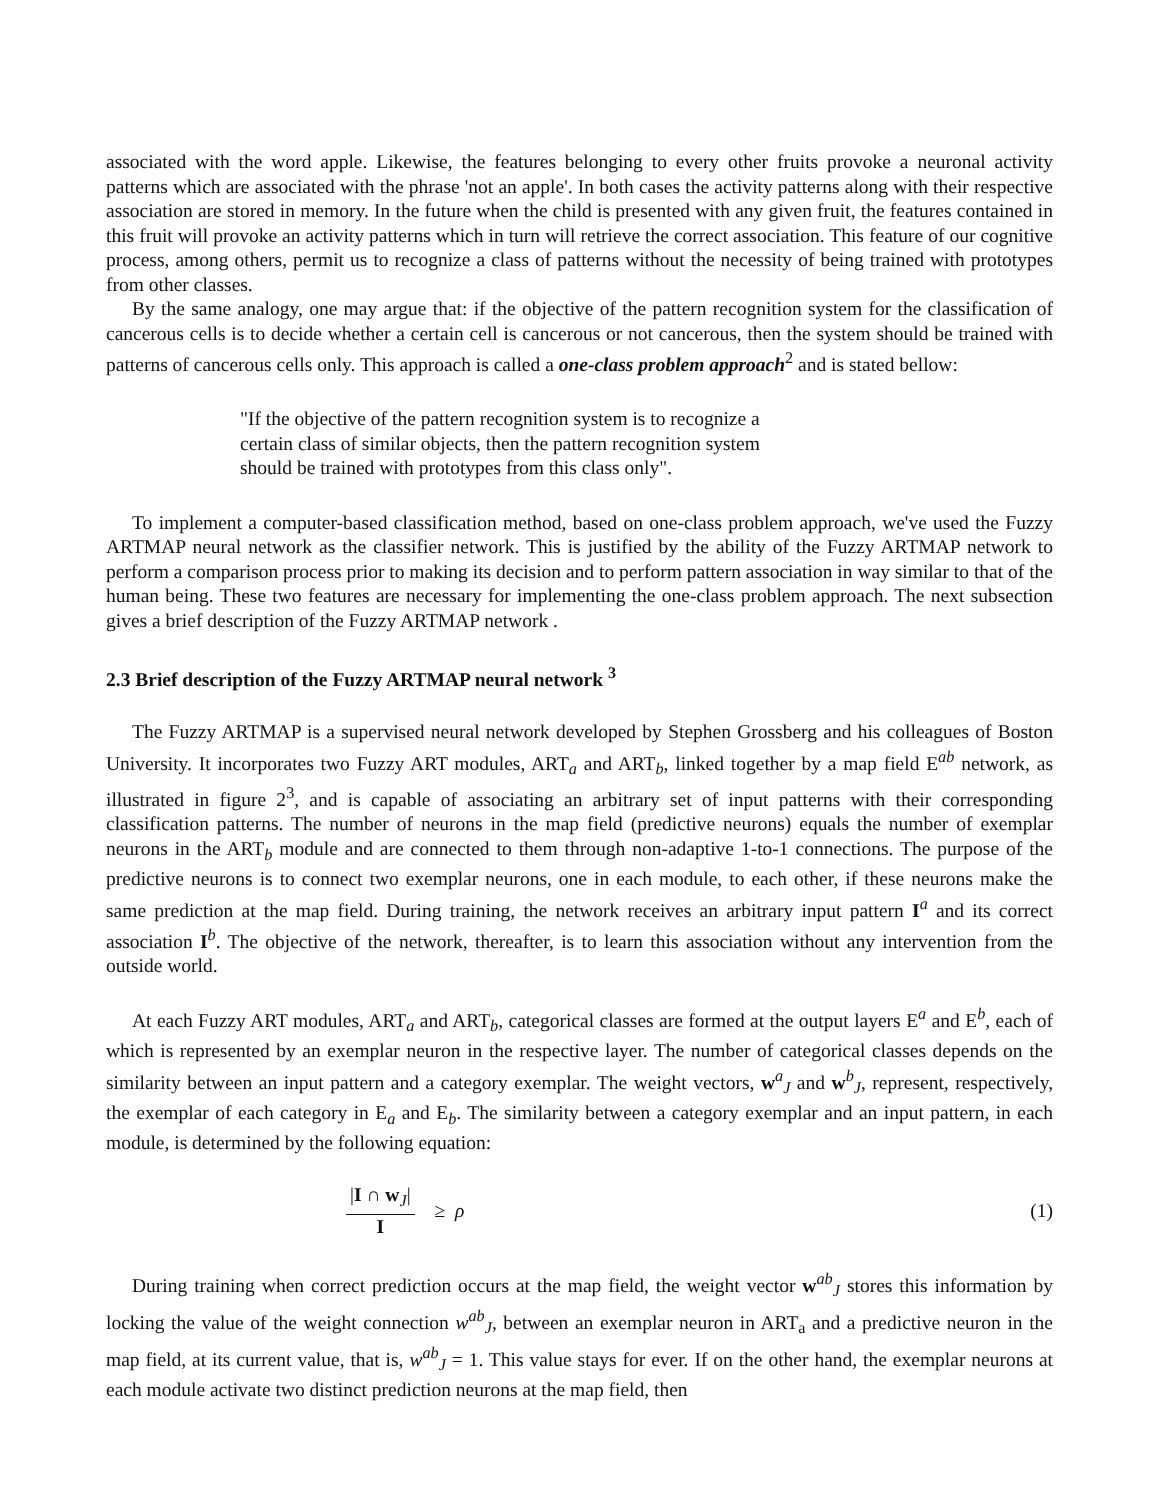associated with the word apple. Likewise, the features belonging to every other fruits provoke a neuronal activity patterns which are associated with the phrase 'not an apple'. In both cases the activity patterns along with their respective association are stored in memory. In the future when the child is presented with any given fruit, the features contained in this fruit will provoke an activity patterns which in turn will retrieve the correct association. This feature of our cognitive process, among others, permit us to recognize a class of patterns without the necessity of being trained with prototypes from other classes.
By the same analogy, one may argue that: if the objective of the pattern recognition system for the classification of cancerous cells is to decide whether a certain cell is cancerous or not cancerous, then the system should be trained with patterns of cancerous cells only. This approach is called a one-class problem approach<sup>2</sup> and is stated bellow:
"If the objective of the pattern recognition system is to recognize a certain class of similar objects, then the pattern recognition system should be trained with prototypes from this class only".
To implement a computer-based classification method, based on one-class problem approach, we've used the Fuzzy ARTMAP neural network as the classifier network. This is justified by the ability of the Fuzzy ARTMAP network to perform a comparison process prior to making its decision and to perform pattern association in way similar to that of the human being. These two features are necessary for implementing the one-class problem approach. The next subsection gives a brief description of the Fuzzy ARTMAP network .
2.3 Brief description of the Fuzzy ARTMAP neural network <sup>3</sup>
The Fuzzy ARTMAP is a supervised neural network developed by Stephen Grossberg and his colleagues of Boston University. It incorporates two Fuzzy ART modules, ART<sub>a</sub> and ART<sub>b</sub>, linked together by a map field E<sup>ab</sup> network, as illustrated in figure 2<sup>3</sup>, and is capable of associating an arbitrary set of input patterns with their corresponding classification patterns. The number of neurons in the map field (predictive neurons) equals the number of exemplar neurons in the ART<sub>b</sub> module and are connected to them through non-adaptive 1-to-1 connections. The purpose of the predictive neurons is to connect two exemplar neurons, one in each module, to each other, if these neurons make the same prediction at the map field. During training, the network receives an arbitrary input pattern I<sup>a</sup> and its correct association I<sup>b</sup>. The objective of the network, thereafter, is to learn this association without any intervention from the outside world.
At each Fuzzy ART modules, ART<sub>a</sub> and ART<sub>b</sub>, categorical classes are formed at the output layers E<sup>a</sup> and E<sup>b</sup>, each of which is represented by an exemplar neuron in the respective layer. The number of categorical classes depends on the similarity between an input pattern and a category exemplar. The weight vectors, w<sup>a</sup><sub>J</sub> and w<sup>b</sup><sub>J</sub>, represent, respectively, the exemplar of each category in E<sub>a</sub> and E<sub>b</sub>. The similarity between a category exemplar and an input pattern, in each module, is determined by the following equation:
|I ∩ w<sub>J</sub>| I ≥ ρ (1)
During training when correct prediction occurs at the map field, the weight vector w<sup>ab</sup><sub>J</sub> stores this information by locking the value of the weight connection w<sup>ab</sup><sub>J</sub>, between an exemplar neuron in ART<sub>a</sub> and a predictive neuron in the map field, at its current value, that is, w<sup>ab</sup><sub>J</sub> = 1. This value stays for ever. If on the other hand, the exemplar neurons at each module activate two distinct prediction neurons at the map field, then